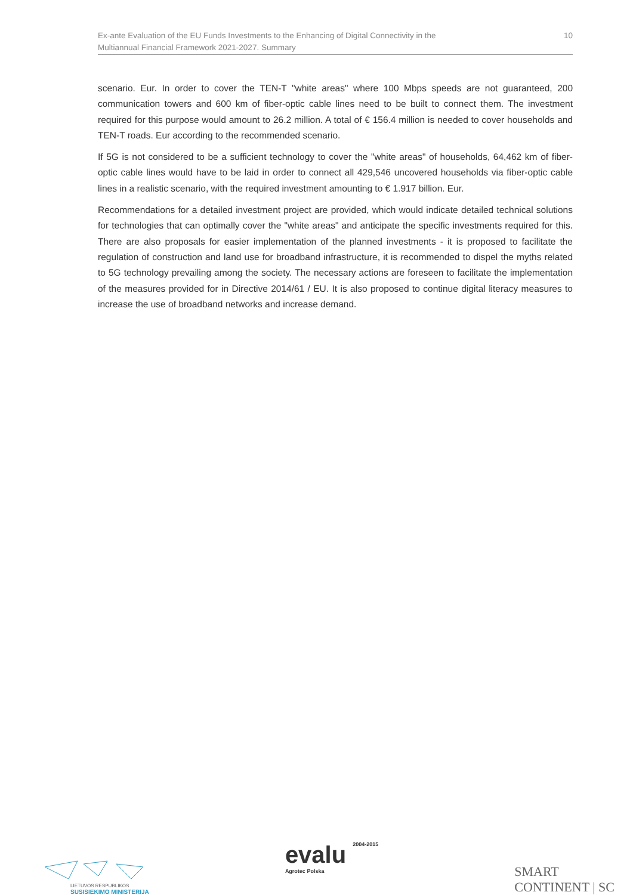Ex-ante Evaluation of the EU Funds Investments to the Enhancing of Digital Connectivity in the
Multiannual Financial Framework 2021-2027. Summary
10
scenario. Eur. In order to cover the TEN-T "white areas" where 100 Mbps speeds are not guaranteed, 200 communication towers and 600 km of fiber-optic cable lines need to be built to connect them. The investment required for this purpose would amount to 26.2 million. A total of € 156.4 million is needed to cover households and TEN-T roads. Eur according to the recommended scenario.
If 5G is not considered to be a sufficient technology to cover the "white areas" of households, 64,462 km of fiber-optic cable lines would have to be laid in order to connect all 429,546 uncovered households via fiber-optic cable lines in a realistic scenario, with the required investment amounting to € 1.917 billion. Eur.
Recommendations for a detailed investment project are provided, which would indicate detailed technical solutions for technologies that can optimally cover the "white areas" and anticipate the specific investments required for this. There are also proposals for easier implementation of the planned investments - it is proposed to facilitate the regulation of construction and land use for broadband infrastructure, it is recommended to dispel the myths related to 5G technology prevailing among the society. The necessary actions are foreseen to facilitate the implementation of the measures provided for in Directive 2014/61 / EU. It is also proposed to continue digital literacy measures to increase the use of broadband networks and increase demand.
LIETUVOS RESPUBLIKOS
SUSISIEKIMO MINISTERIJA
evalu 2004-2015
Agrotec Polska
SMART
CONTINENT | SC